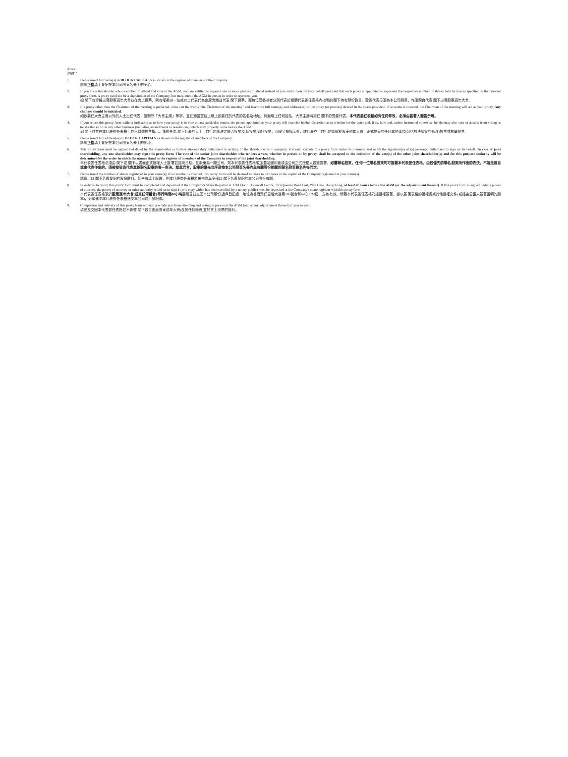Notes:
附註：
1. Please insert full name(s) in BLOCK CAPITALS as shown in the register of members of the Company.
請用正楷填上登記在本公司股東名冊上的全名。
2. If you are a shareholder who is entitled to attend and vote at the AGM, you are entitled to appoint one or more proxies to attend instead of you and to vote on your behalf provided that each proxy is appointed to represent the respective number of shares held by you as specified in the relevant proxy form. A proxy need not be a shareholder of the Company, but must attend the AGM in person in order to represent you.
如 閣下有資格出席股東週年大會並在會上投票，則有權委派一位或以上代表代為出席會議並代表 閣下投票，而每位受委派者分別代表於相關代表委任表格內指明的 閣下持有股份數目。受委代表毋須為本公司股東，惟須親自代表 閣下出席股東週年大會。
3. If a proxy other than the Chairman of the meeting is preferred, cross out the words "the Chairman of the meeting" and insert the full name(s) and address(es) of the proxy (or proxies) desired in the space provided. If no name is inserted, the Chairman of the meeting will act as your proxy. Any changes should be initialed.
如欲委任大會主席以外的人士出任代表，請刪除「大會主席」等字，並在適當空位上填上欲委任的代表的姓名及地址。倘無填上任何姓名，大會主席將擔任 閣下的受委代表。本代表委任表格如有任何修改，必須由簽署人簡簽示可。
4. If you return this proxy form without indicating as to how your proxy is to vote on any particular matter, the person appointed as your proxy will exercise his/her discretion as to whether he/she votes and, if so, how and, unless instructed otherwise, he/she may also vote or abstain from voting as he/she thinks fit on any other business (including amendments to resolutions) which may properly come before the AGM.
如 閣下並無在本代表委任表格上作出具體投票指示，獲委任為 閣下代表的人士可自行酌情決定是否投票及(倘投票)如何投票，而除另有指示外，該代表亦可自行酌情就於股東週年大會上正式提呈的任何其他事項(包括對決議案的修改)投票或放棄投票。
5. Please insert full address(es) in BLOCK CAPITALS as shown in the register of members of the Company.
請用正楷填上登記在本公司股東名冊上的地址。
6. This proxy form must be signed and dated by the shareholder or his/her attorney duly authorised in writing. If the shareholder is a company, it should execute this proxy form under its common seal or by the signature(s) of (a) person(s) authorised to sign on its behalf. In case of joint shareholding, any one shareholder may sign this proxy form. The vote of the senior joint shareholder who tenders a vote, whether in person or by proxy, shall be accepted to the exclusion of the vote(s) of the other joint shareholder(s) and for this purpose seniority will be determined by the order in which the names stand in the register of members of the Company in respect of the joint shareholding.
本代表委任表格必須由 閣下或 閣下以書面正式授權人士簽署並註明日期。如股東為一間公司，則本代表委任表格須加蓋法團印章或由公司正式授權人親筆簽署。如屬聯名股東，任何一位聯名股東均可簽署本代表委任表格。由較優先的聯名股東所作出的表決，不論是親自或由代表作出的，須被接受為代表其餘聯名股東的唯一表決。就此而言，股東的優先次序須按本公司股東名冊內與有關股份相關的聯名股東排名先後而定。
7. Please insert the number of shares registered in your name(s); if no number is inserted, this proxy form will be deemed to relate to all shares in the capital of the Company registered in your name(s).
請填上以 閣下名義登記的股份數目。如未有填上股數，則本代表委任表格將被視為與全部以 閣下名義登記的本公司股份有關。
8. In order to be valid, this proxy form must be completed and deposited at the Company's Share Registrar at 17M Floor, Hopewell Centre, 183 Queen's Road East, Wan Chai, Hong Kong, at least 48 hours before the AGM (or the adjournment thereof). If this proxy form is signed under a power of attorney, the power of attorney or other authority relied on to sign it (or a copy which has been certified by a notary public) must be deposited at the Company's share registrar with this proxy form.
本代表委任表格須於股東週年大會(或其任何續會)舉行時間48小時前填妥並交回本公司股份過戶登記處，地址為香港灣仔皇后大道東183號合和中心17M樓，方為有效。倘若本代表委任表格乃經授權簽署，據以簽署表格的授權書或其他授權文件(或經由公證人簽署證明的副本)，必須連同本代表委任表格送交本公司過戶登記處。
9. Completion and delivery of this proxy form will not preclude you from attending and voting in person at the AGM (and at any adjournment thereof) if you so wish.
填妥及交回本代表委任表格並不影響 閣下親自出席股東週年大會(及其任何續會)並於會上投票的權利。